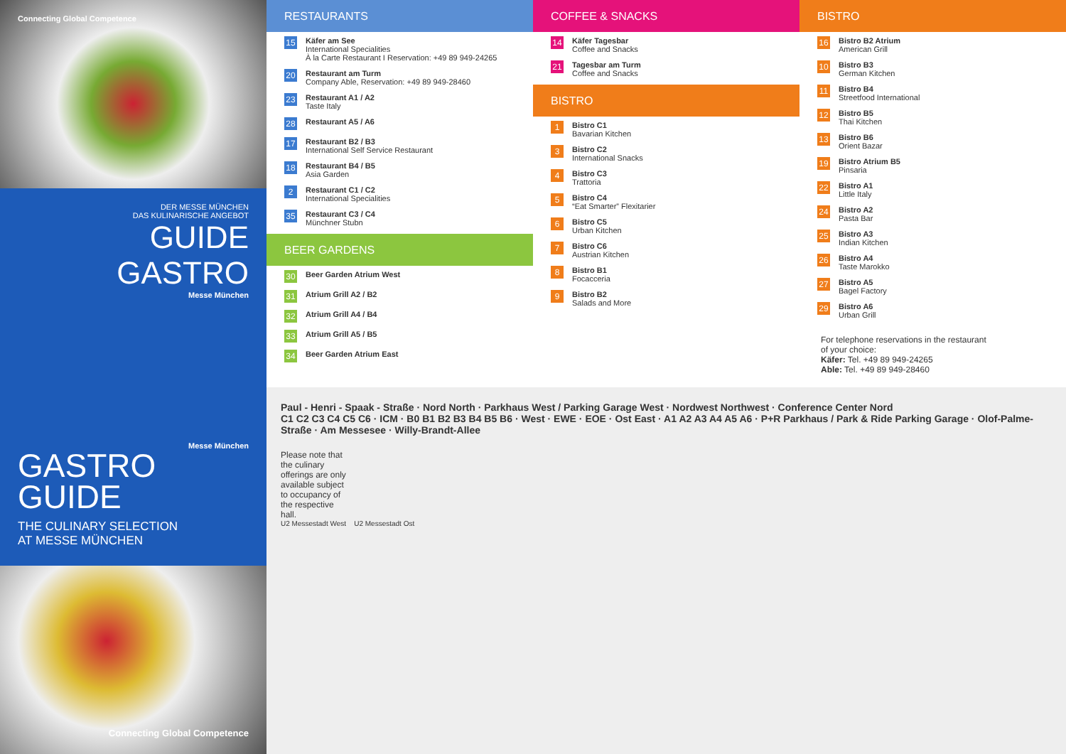Connecting Global Competence
DER MESSE MÜNCHEN
DAS KULINARISCHE ANGEBOT
GUIDE
GASTRO
Messe München
Messe München
GASTRO
GUIDE
THE CULINARY SELECTION
AT MESSE MÜNCHEN
Connecting Global Competence
RESTAURANTS
15
Käfer am See
International Specialities
À la Carte Restaurant I Reservation: +49 89 949-24265
20
Restaurant am Turm
Company Able, Reservation: +49 89 949-28460
23
Restaurant A1 / A2
Taste Italy
28
Restaurant A5 / A6
17
Restaurant B2 / B3
International Self Service Restaurant
18
Restaurant B4 / B5
Asia Garden
2
Restaurant C1 / C2
International Specialities
35
Restaurant C3 / C4
Münchner Stubn
BEER GARDENS
30 Beer Garden Atrium West
31 Atrium Grill A2 / B2
32 Atrium Grill A4 / B4
33 Atrium Grill A5 / B5
34 Beer Garden Atrium East
COFFEE & SNACKS
14
Käfer Tagesbar
Coffee and Snacks
21
Tagesbar am Turm
Coffee and Snacks
BISTRO
1
Bistro C1
Bavarian Kitchen
3
Bistro C2
International Snacks
4
Bistro C3
Trattoria
5
Bistro C4
“Eat Smarter” Flexitarier
6
Bistro C5
Urban Kitchen
7
Bistro C6
Austrian Kitchen
8
Bistro B1
Focacceria
9
Bistro B2
Salads and More
BISTRO
16
Bistro B2 Atrium
American Grill
10
Bistro B3
German Kitchen
11
Bistro B4
Streetfood International
12
Bistro B5
Thai Kitchen
13
Bistro B6
Orient Bazar
19
Bistro Atrium B5
Pinsaria
22
Bistro A1
Little Italy
24
Bistro A2
Pasta Bar
25
Bistro A3
Indian Kitchen
26
Bistro A4
Taste Marokko
27
Bistro A5
Bagel Factory
29
Bistro A6
Urban Grill
For telephone reservations in the restaurant
of your choice:
Käfer: Tel. +49 89 949-24265
Able: Tel. +49 89 949-28460
Paul - Henri - Spaak - Straße · Nord North · Parkhaus West / Parking Garage West · Nordwest Northwest · Conference Center Nord
C1 C2 C3 C4 C5 C6 · ICM · B0 B1 B2 B3 B4 B5 B6 · West · EWE · EOE · Ost East · A1 A2 A3 A4 A5 A6 · P+R Parkhaus / Park & Ride Parking Garage · Olof-Palme-Straße · Am Messesee · Willy-Brandt-Allee
Please note that the culinary offerings are only available subject to occupancy of the respective hall.
U2 Messestadt West U2 Messestadt Ost